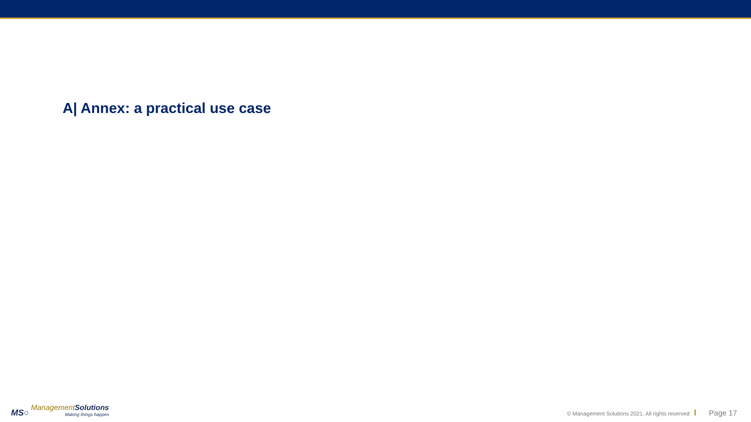A| Annex: a practical use case
MS○
Management Solutions
Making things happen
© Management Solutions 2021. All rights reserved Page 17